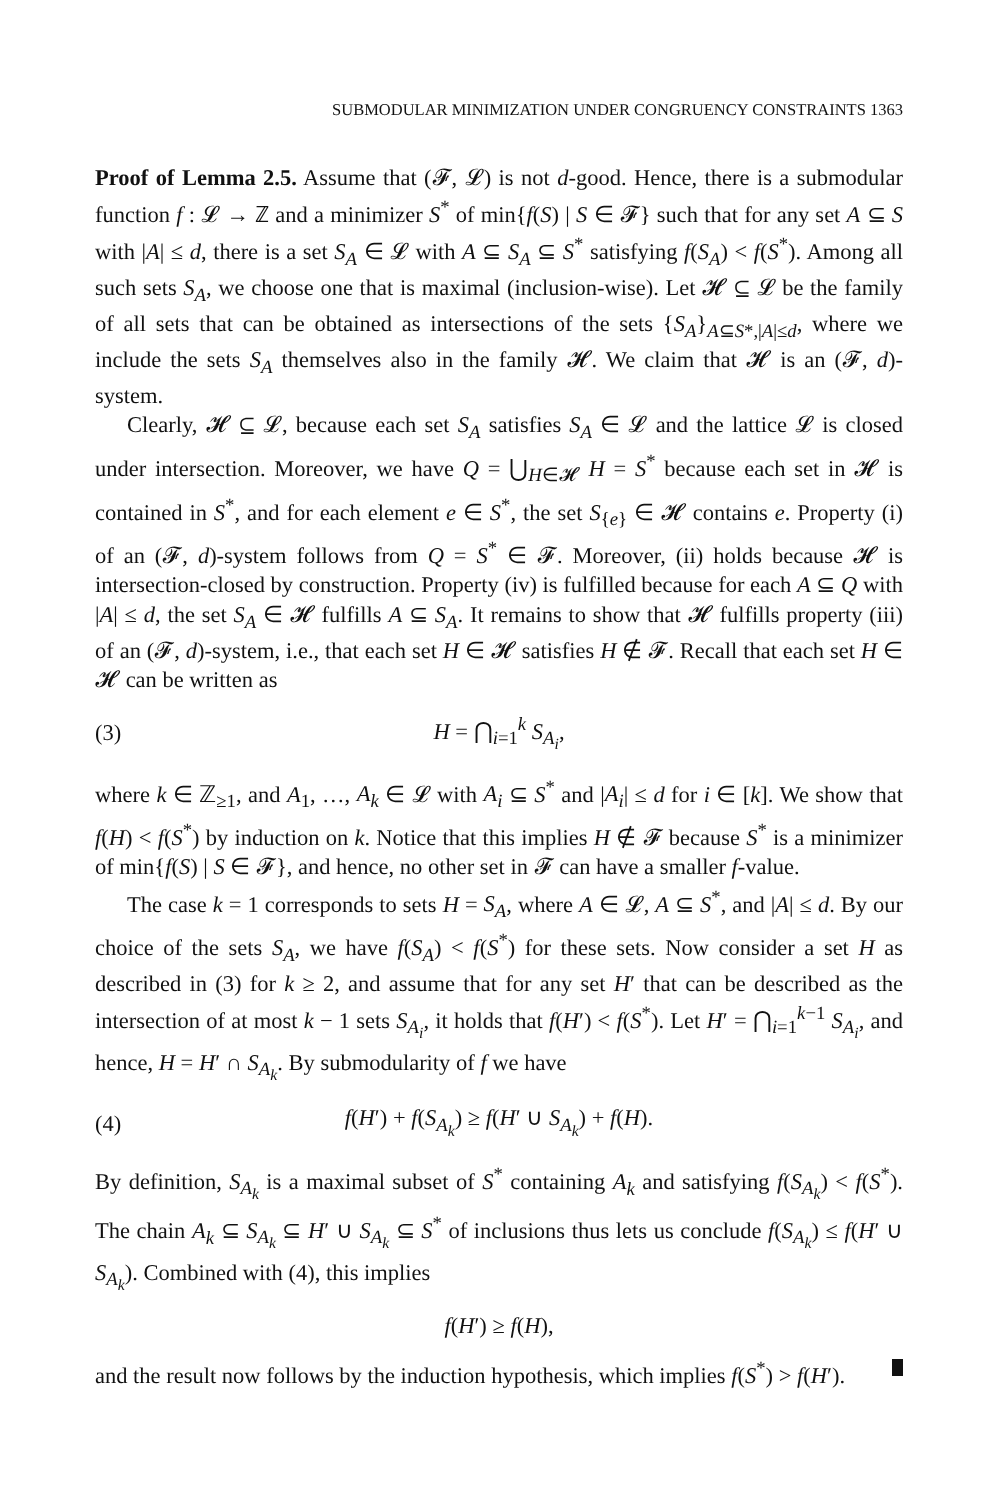SUBMODULAR MINIMIZATION UNDER CONGRUENCY CONSTRAINTS 1363
Proof of Lemma 2.5. Assume that (𝓕, 𝓛) is not d-good. Hence, there is a submodular function f : 𝓛 → ℤ and a minimizer S<sup>*</sup> of min{f(S) | S ∈ 𝓕} such that for any set A ⊆ S with |A| ≤ d, there is a set S<sub>A</sub> ∈ 𝓛 with A ⊆ S<sub>A</sub> ⊆ S<sup>*</sup> satisfying f(S<sub>A</sub>) < f(S<sup>*</sup>). Among all such sets S<sub>A</sub>, we choose one that is maximal (inclusion-wise). Let 𝓗 ⊆ 𝓛 be the family of all sets that can be obtained as intersections of the sets {S<sub>A</sub>}<sub>A⊆S*,|A|≤d</sub>, where we include the sets S<sub>A</sub> themselves also in the family 𝓗. We claim that 𝓗 is an (𝓕, d)-system.
Clearly, 𝓗 ⊆ 𝓛, because each set S<sub>A</sub> satisfies S<sub>A</sub> ∈ 𝓛 and the lattice 𝓛 is closed under intersection. Moreover, we have Q = ⋃<sub>H∈𝓗</sub> H = S<sup>*</sup> because each set in 𝓗 is contained in S<sup>*</sup>, and for each element e ∈ S<sup>*</sup>, the set S<sub>{e}</sub> ∈ 𝓗 contains e. Property (i) of an (𝓕, d)-system follows from Q = S<sup>*</sup> ∈ 𝓕. Moreover, (ii) holds because 𝓗 is intersection-closed by construction. Property (iv) is fulfilled because for each A ⊆ Q with |A| ≤ d, the set S<sub>A</sub> ∈ 𝓗 fulfills A ⊆ S<sub>A</sub>. It remains to show that 𝓗 fulfills property (iii) of an (𝓕, d)-system, i.e., that each set H ∈ 𝓗 satisfies H ∉ 𝓕. Recall that each set H ∈ 𝓗 can be written as
(3) H = ⋂<sub>i=1</sub><sup>k</sup> S<sub>A<sub>i</sub></sub>,
where k ∈ ℤ<sub>≥1</sub>, and A<sub>1</sub>, …, A<sub>k</sub> ∈ 𝓛 with A<sub>i</sub> ⊆ S<sup>*</sup> and |A<sub>i</sub>| ≤ d for i ∈ [k]. We show that f(H) < f(S<sup>*</sup>) by induction on k. Notice that this implies H ∉ 𝓕 because S<sup>*</sup> is a minimizer of min{f(S) | S ∈ 𝓕}, and hence, no other set in 𝓕 can have a smaller f-value.
The case k = 1 corresponds to sets H = S<sub>A</sub>, where A ∈ 𝓛, A ⊆ S<sup>*</sup>, and |A| ≤ d. By our choice of the sets S<sub>A</sub>, we have f(S<sub>A</sub>) < f(S<sup>*</sup>) for these sets. Now consider a set H as described in (3) for k ≥ 2, and assume that for any set H′ that can be described as the intersection of at most k − 1 sets S<sub>A<sub>i</sub></sub>, it holds that f(H′) < f(S<sup>*</sup>). Let H′ = ⋂<sub>i=1</sub><sup>k−1</sup> S<sub>A<sub>i</sub></sub>, and hence, H = H′ ∩ S<sub>A<sub>k</sub></sub>. By submodularity of f we have
(4) f(H′) + f(S<sub>A<sub>k</sub></sub>) ≥ f(H′ ∪ S<sub>A<sub>k</sub></sub>) + f(H).
By definition, S<sub>A<sub>k</sub></sub> is a maximal subset of S<sup>*</sup> containing A<sub>k</sub> and satisfying f(S<sub>A<sub>k</sub></sub>) < f(S<sup>*</sup>). The chain A<sub>k</sub> ⊆ S<sub>A<sub>k</sub></sub> ⊆ H′ ∪ S<sub>A<sub>k</sub></sub> ⊆ S<sup>*</sup> of inclusions thus lets us conclude f(S<sub>A<sub>k</sub></sub>) ≤ f(H′ ∪ S<sub>A<sub>k</sub></sub>). Combined with (4), this implies
f(H′) ≥ f(H),
and the result now follows by the induction hypothesis, which implies f(S<sup>*</sup>) > f(H′).